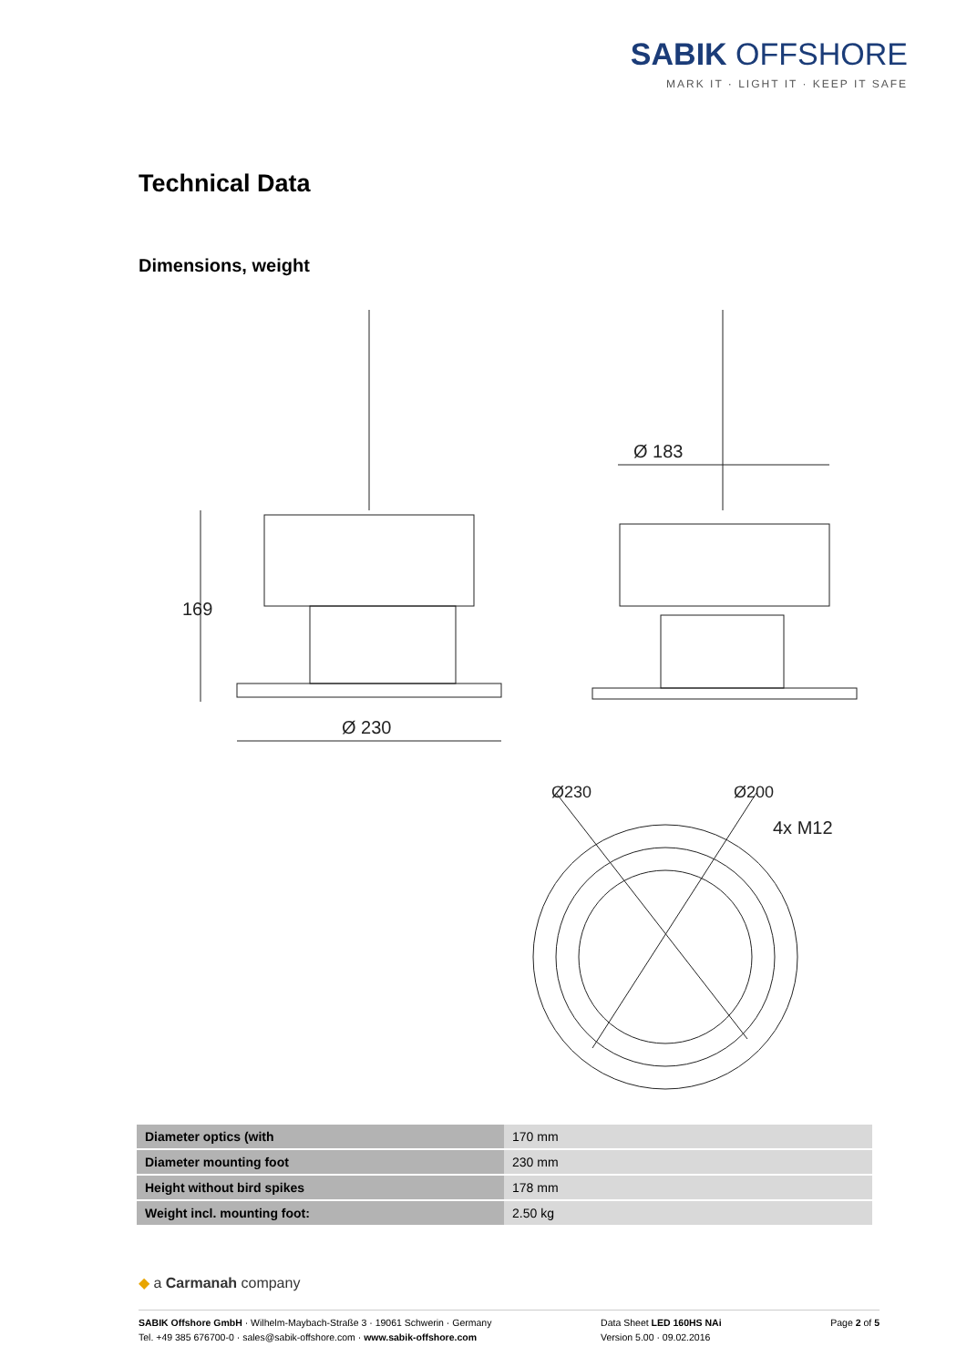SABIK OFFSHORE
MARK IT · LIGHT IT · KEEP IT SAFE
Technical Data
Dimensions, weight
169
Ø 230
Ø 183
Ø230
Ø200
4x M12
| Diameter optics (with | 170 mm |
| Diameter mounting foot | 230 mm |
| Height without bird spikes | 178 mm |
| Weight incl. mounting foot: | 2.50 kg |
◆ a Carmanah company
SABIK Offshore GmbH · Wilhelm-Maybach-Straße 3 · 19061 Schwerin · Germany
Tel. +49 385 676700-0 · sales@sabik-offshore.com · www.sabik-offshore.com
Data Sheet LED 160HS NAi
Version 5.00 · 09.02.2016
Page 2 of 5